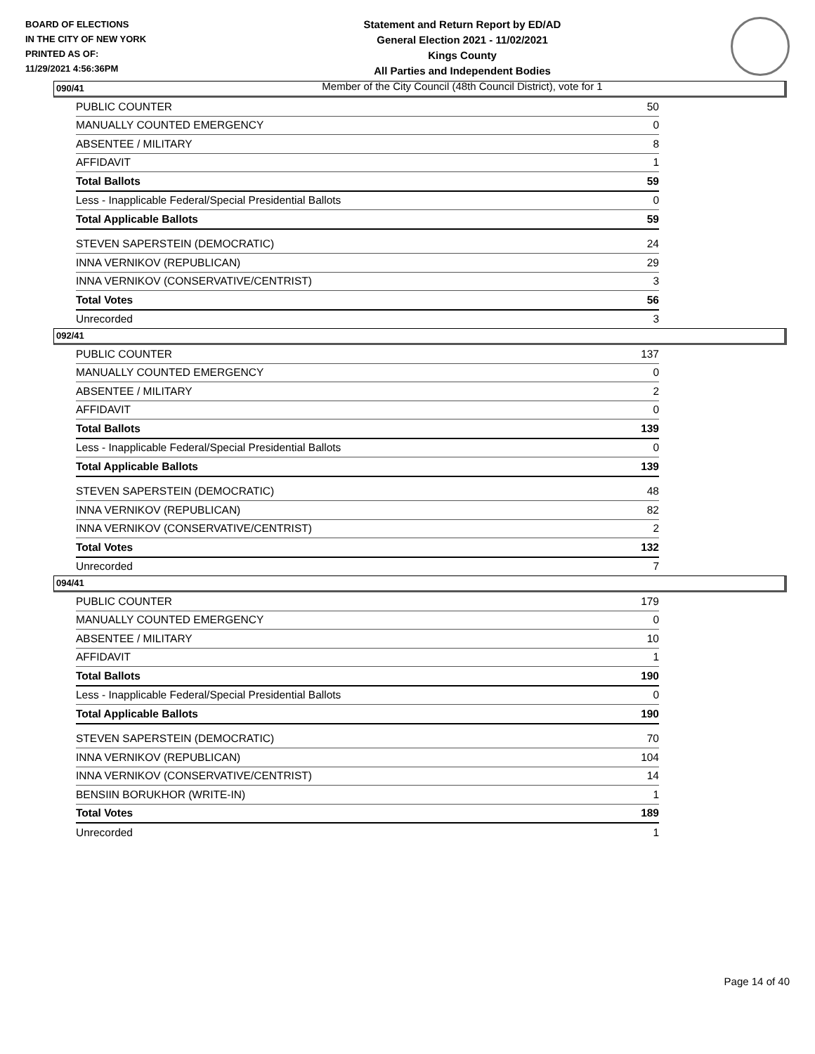BOARD OF ELECTIONS
IN THE CITY OF NEW YORK
PRINTED AS OF:
11/29/2021 4:56:36PM
Statement and Return Report by ED/AD
General Election 2021 - 11/02/2021
Kings County
All Parties and Independent Bodies
Member of the City Council (48th Council District), vote for 1
090/41
| PUBLIC COUNTER | 50 |
| MANUALLY COUNTED EMERGENCY | 0 |
| ABSENTEE / MILITARY | 8 |
| AFFIDAVIT | 1 |
| Total Ballots | 59 |
| Less - Inapplicable Federal/Special Presidential Ballots | 0 |
| Total Applicable Ballots | 59 |
| STEVEN SAPERSTEIN (DEMOCRATIC) | 24 |
| INNA VERNIKOV (REPUBLICAN) | 29 |
| INNA VERNIKOV (CONSERVATIVE/CENTRIST) | 3 |
| Total Votes | 56 |
| Unrecorded | 3 |
092/41
| PUBLIC COUNTER | 137 |
| MANUALLY COUNTED EMERGENCY | 0 |
| ABSENTEE / MILITARY | 2 |
| AFFIDAVIT | 0 |
| Total Ballots | 139 |
| Less - Inapplicable Federal/Special Presidential Ballots | 0 |
| Total Applicable Ballots | 139 |
| STEVEN SAPERSTEIN (DEMOCRATIC) | 48 |
| INNA VERNIKOV (REPUBLICAN) | 82 |
| INNA VERNIKOV (CONSERVATIVE/CENTRIST) | 2 |
| Total Votes | 132 |
| Unrecorded | 7 |
094/41
| PUBLIC COUNTER | 179 |
| MANUALLY COUNTED EMERGENCY | 0 |
| ABSENTEE / MILITARY | 10 |
| AFFIDAVIT | 1 |
| Total Ballots | 190 |
| Less - Inapplicable Federal/Special Presidential Ballots | 0 |
| Total Applicable Ballots | 190 |
| STEVEN SAPERSTEIN (DEMOCRATIC) | 70 |
| INNA VERNIKOV (REPUBLICAN) | 104 |
| INNA VERNIKOV (CONSERVATIVE/CENTRIST) | 14 |
| BENSIIN BORUKHOR (WRITE-IN) | 1 |
| Total Votes | 189 |
| Unrecorded | 1 |
Page 14 of 40